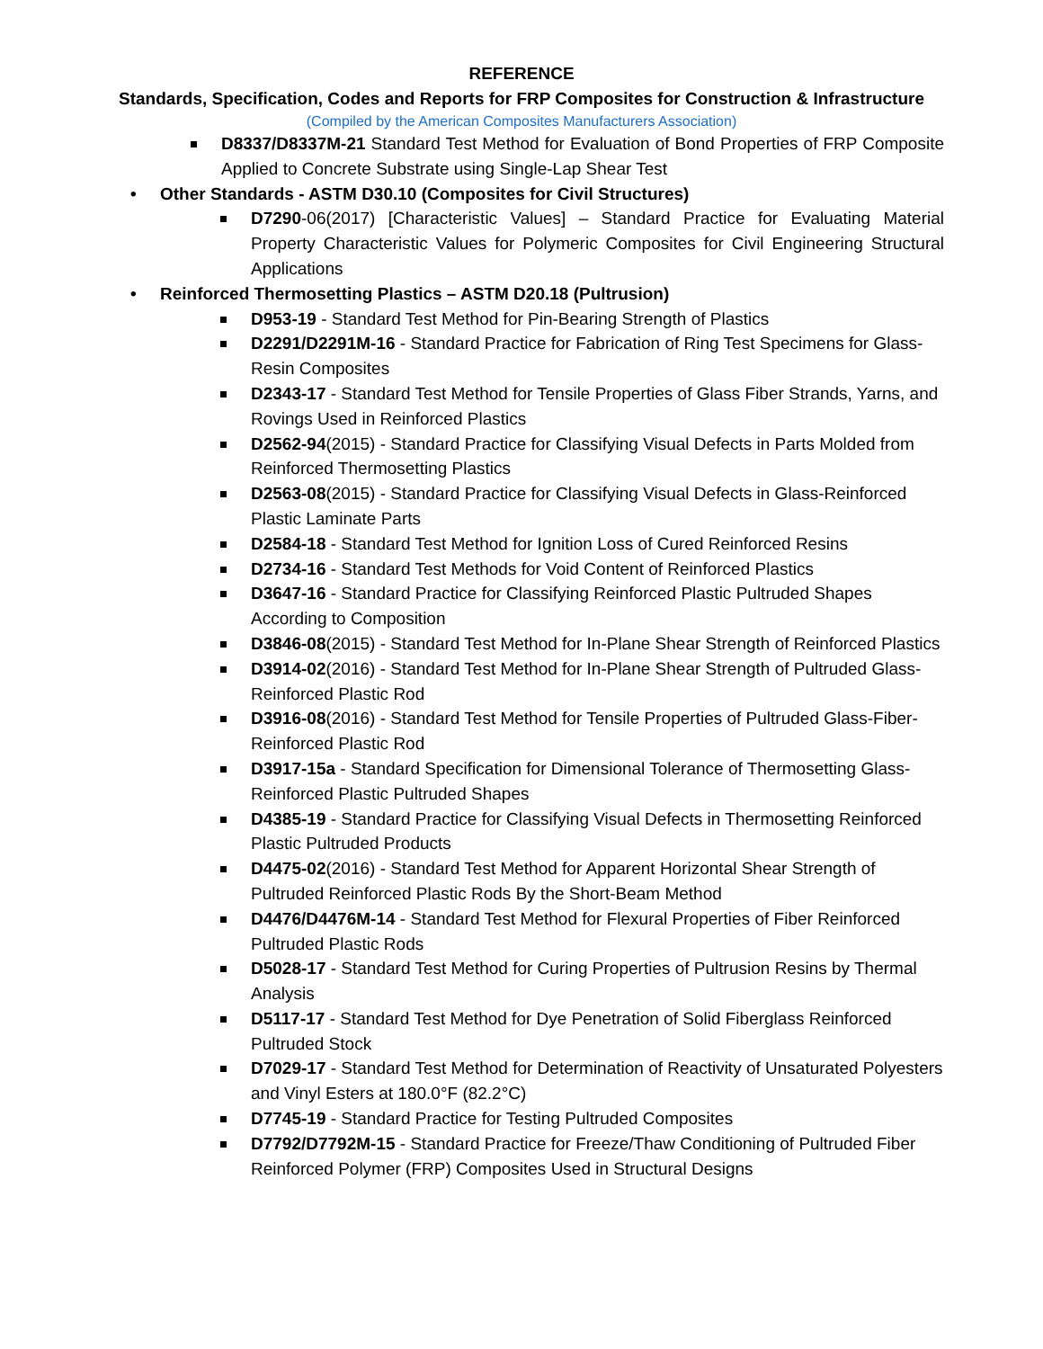REFERENCE
Standards, Specification, Codes and Reports for FRP Composites for Construction & Infrastructure
(Compiled by the American Composites Manufacturers Association)
D8337/D8337M-21 Standard Test Method for Evaluation of Bond Properties of FRP Composite Applied to Concrete Substrate using Single-Lap Shear Test
• Other Standards - ASTM D30.10 (Composites for Civil Structures)
D7290-06(2017) [Characteristic Values] – Standard Practice for Evaluating Material Property Characteristic Values for Polymeric Composites for Civil Engineering Structural Applications
• Reinforced Thermosetting Plastics – ASTM D20.18 (Pultrusion)
D953-19 - Standard Test Method for Pin-Bearing Strength of Plastics
D2291/D2291M-16 - Standard Practice for Fabrication of Ring Test Specimens for Glass-Resin Composites
D2343-17 - Standard Test Method for Tensile Properties of Glass Fiber Strands, Yarns, and Rovings Used in Reinforced Plastics
D2562-94(2015) - Standard Practice for Classifying Visual Defects in Parts Molded from Reinforced Thermosetting Plastics
D2563-08(2015) - Standard Practice for Classifying Visual Defects in Glass-Reinforced Plastic Laminate Parts
D2584-18 - Standard Test Method for Ignition Loss of Cured Reinforced Resins
D2734-16 - Standard Test Methods for Void Content of Reinforced Plastics
D3647-16 - Standard Practice for Classifying Reinforced Plastic Pultruded Shapes According to Composition
D3846-08(2015) - Standard Test Method for In-Plane Shear Strength of Reinforced Plastics
D3914-02(2016) - Standard Test Method for In-Plane Shear Strength of Pultruded Glass-Reinforced Plastic Rod
D3916-08(2016) - Standard Test Method for Tensile Properties of Pultruded Glass-Fiber-Reinforced Plastic Rod
D3917-15a - Standard Specification for Dimensional Tolerance of Thermosetting Glass-Reinforced Plastic Pultruded Shapes
D4385-19 - Standard Practice for Classifying Visual Defects in Thermosetting Reinforced Plastic Pultruded Products
D4475-02(2016) - Standard Test Method for Apparent Horizontal Shear Strength of Pultruded Reinforced Plastic Rods By the Short-Beam Method
D4476/D4476M-14 - Standard Test Method for Flexural Properties of Fiber Reinforced Pultruded Plastic Rods
D5028-17 - Standard Test Method for Curing Properties of Pultrusion Resins by Thermal Analysis
D5117-17 - Standard Test Method for Dye Penetration of Solid Fiberglass Reinforced Pultruded Stock
D7029-17 - Standard Test Method for Determination of Reactivity of Unsaturated Polyesters and Vinyl Esters at 180.0°F (82.2°C)
D7745-19 - Standard Practice for Testing Pultruded Composites
D7792/D7792M-15 - Standard Practice for Freeze/Thaw Conditioning of Pultruded Fiber Reinforced Polymer (FRP) Composites Used in Structural Designs